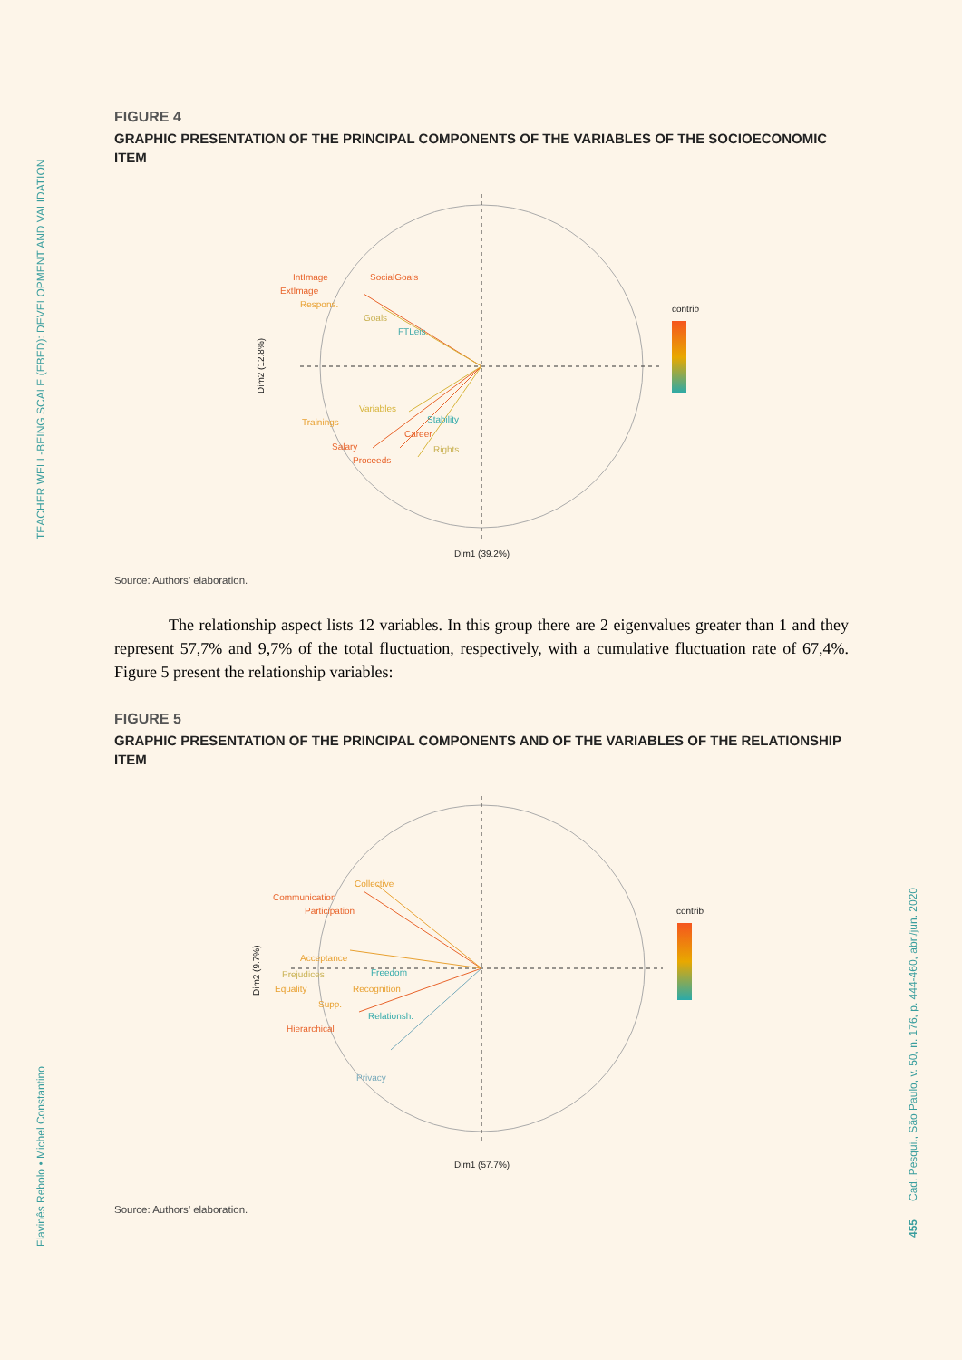TEACHER WELL-BEING SCALE (EBED): DEVELOPMENT AND VALIDATION
Flavinês Rebolo • Michel Constantino
Cad. Pesqui., São Paulo, v. 50, n. 176, p. 444-460, abr./jun. 2020
455
FIGURE 4
GRAPHIC PRESENTATION OF THE PRINCIPAL COMPONENTS OF THE VARIABLES OF THE SOCIOECONOMIC ITEM
IntImage
SocialGoals
ExtImage
Respons.
Goals
FTLeis
Variables
Trainings
Stability
Career
Salary
Rights
Proceeds
Dim1 (39.2%)
Dim2 (12.8%)
contrib
Source: Authors’ elaboration.
The relationship aspect lists 12 variables. In this group there are 2 eigenvalues greater than 1 and they represent 57,7% and 9,7% of the total fluctuation, respectively, with a cumulative fluctuation rate of 67,4%. Figure 5 present the relationship variables:
FIGURE 5
GRAPHIC PRESENTATION OF THE PRINCIPAL COMPONENTS AND OF THE VARIABLES OF THE RELATIONSHIP ITEM
Collective
Communication
Participation
Acceptance
Prejudices
Freedom
Equality
Recognition
Supp.
Relationsh.
Hierarchical
Privacy
Dim1 (57.7%)
Dim2 (9.7%)
contrib
Source: Authors’ elaboration.